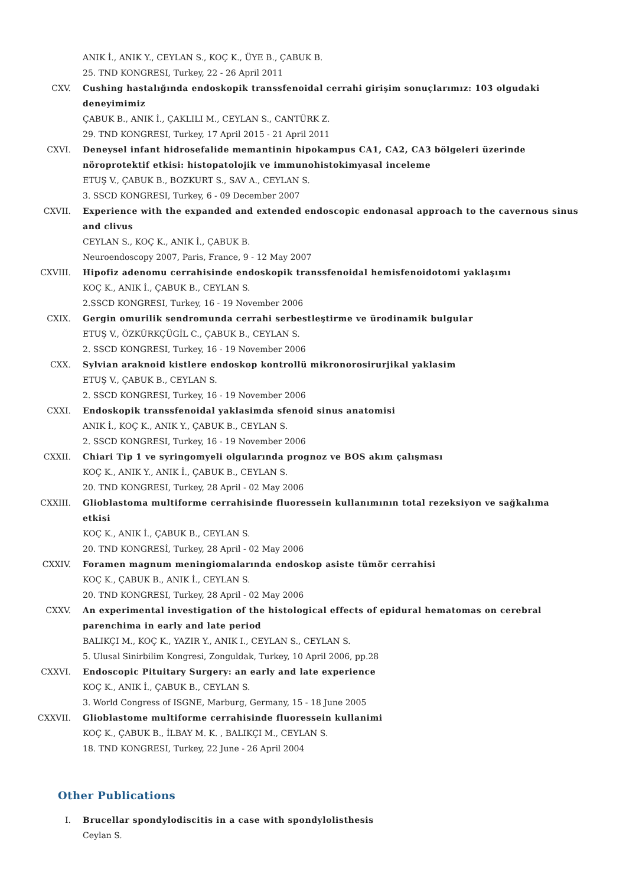ANIK İ., ANIK Y., CEYLAN S., KOÇ K., ÜYE B., ÇABUK B.
25. TND KONGRESI, Turkey, 22 - 26 April 2011
CXV. Cushing hastalığında endoskopik transsfenoidal cerrahi girişim sonuçlarımız: 103 olgudaki deneyimimiz
ÇABUK B., ANIK İ., ÇAKLILI M., CEYLAN S., CANTÜRK Z.
29. TND KONGRESI, Turkey, 17 April 2015 - 21 April 2011
CXVI. Deneysel infant hidrosefalide memantinin hipokampus CA1, CA2, CA3 bölgeleri üzerinde nöroprotektif etkisi: histopatolojik ve immunohistokimyasal inceleme
ETUŞ V., ÇABUK B., BOZKURT S., SAV A., CEYLAN S.
3. SSCD KONGRESI, Turkey, 6 - 09 December 2007
CXVII. Experience with the expanded and extended endoscopic endonasal approach to the cavernous sinus and clivus
CEYLAN S., KOÇ K., ANIK İ., ÇABUK B.
Neuroendoscopy 2007, Paris, France, 9 - 12 May 2007
CXVIII. Hipofiz adenomu cerrahisinde endoskopik transsfenoidal hemisfenoidotomi yaklaşımı
KOÇ K., ANIK İ., ÇABUK B., CEYLAN S.
2.SSCD KONGRESI, Turkey, 16 - 19 November 2006
CXIX. Gergin omurilik sendromunda cerrahi serbestleştirme ve ürodinamik bulgular
ETUŞ V., ÖZKÜRKÇÜGİL C., ÇABUK B., CEYLAN S.
2. SSCD KONGRESI, Turkey, 16 - 19 November 2006
CXX. Sylvian araknoid kistlere endoskop kontrollü mikronorosirurjikal yaklasim
ETUŞ V., ÇABUK B., CEYLAN S.
2. SSCD KONGRESI, Turkey, 16 - 19 November 2006
CXXI. Endoskopik transsfenoidal yaklasimda sfenoid sinus anatomisi
ANIK İ., KOÇ K., ANIK Y., ÇABUK B., CEYLAN S.
2. SSCD KONGRESI, Turkey, 16 - 19 November 2006
CXXII. Chiari Tip 1 ve syringomyeli olgularında prognoz ve BOS akım çalışması
KOÇ K., ANIK Y., ANIK İ., ÇABUK B., CEYLAN S.
20. TND KONGRESI, Turkey, 28 April - 02 May 2006
CXXIII. Glioblastoma multiforme cerrahisinde fluoressein kullanımının total rezeksiyon ve sağkalıma etkisi
KOÇ K., ANIK İ., ÇABUK B., CEYLAN S.
20. TND KONGRESİ, Turkey, 28 April - 02 May 2006
CXXIV. Foramen magnum meningiomalarında endoskop asiste tümör cerrahisi
KOÇ K., ÇABUK B., ANIK İ., CEYLAN S.
20. TND KONGRESI, Turkey, 28 April - 02 May 2006
CXXV. An experimental investigation of the histological effects of epidural hematomas on cerebral parenchima in early and late period
BALIKÇI M., KOÇ K., YAZIR Y., ANIK I., CEYLAN S., CEYLAN S.
5. Ulusal Sinirbilim Kongresi, Zonguldak, Turkey, 10 April 2006, pp.28
CXXVI. Endoscopic Pituitary Surgery: an early and late experience
KOÇ K., ANIK İ., ÇABUK B., CEYLAN S.
3. World Congress of ISGNE, Marburg, Germany, 15 - 18 June 2005
CXXVII. Glioblastome multiforme cerrahisinde fluoressein kullanimi
KOÇ K., ÇABUK B., İLBAY M. K. , BALIKÇI M., CEYLAN S.
18. TND KONGRESI, Turkey, 22 June - 26 April 2004
Other Publications
I. Brucellar spondylodiscitis in a case with spondylolisthesis
Ceylan S.